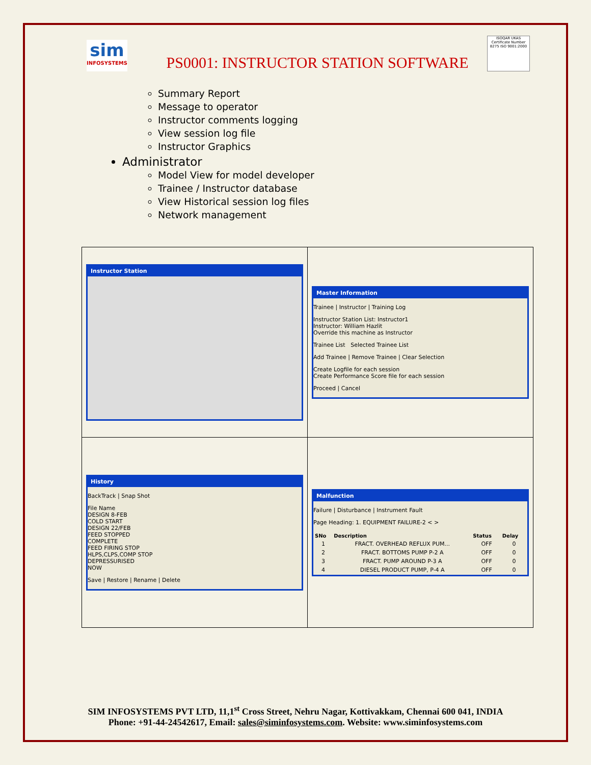sim
INFOSYSTEMS
PS0001: INSTRUCTOR STATION SOFTWARE
ISOQAR UKAS
Certificate Number 8275 ISO 9001:2000
Summary Report
Message to operator
Instructor comments logging
View session log file
Instructor Graphics
Administrator
Model View for model developer
Trainee / Instructor database
View Historical session log files
Network management
| Instructor Station | Master Information Trainee / Instructor / Training Log Instructor Station List: Instructor1 Instructor: William Hazlit Override this machine as Instructor Trainee List Selected Trainee List Add Trainee / Remove Trainee / Clear Selection Create Logfile for each session Create Performance Score file for each session Proceed / Cancel |
| History BackTrack / Snap Shot File Name DESIGN 8-FEB COLD START DESIGN 22/FEB FEED STOPPED COMPLETE FEED FIRING STOP HLPS,CLPS,COMP STOP DEPRESSURISED NOW Save / Restore / Rename / Delete | Malfunction Failure / Disturbance / Instrument Fault Page Heading: 1. EQUIPMENT FAILURE-2 < > / SNo / Description / Status / Delay / / --- / --- / --- / --- / / 1 / FRACT. OVERHEAD REFLUX PUM... / OFF / 0 / / 2 / FRACT. BOTTOMS PUMP P-2 A / OFF / 0 / / 3 / FRACT. PUMP AROUND P-3 A / OFF / 0 / / 4 / DIESEL PRODUCT PUMP, P-4 A / OFF / 0 / |
SIM INFOSYSTEMS PVT LTD, 11,1<sup>st</sup> Cross Street, Nehru Nagar, Kottivakkam, Chennai 600 041, INDIA
Phone: +91-44-24542617, Email: sales@siminfosystems.com. Website: www.siminfosystems.com